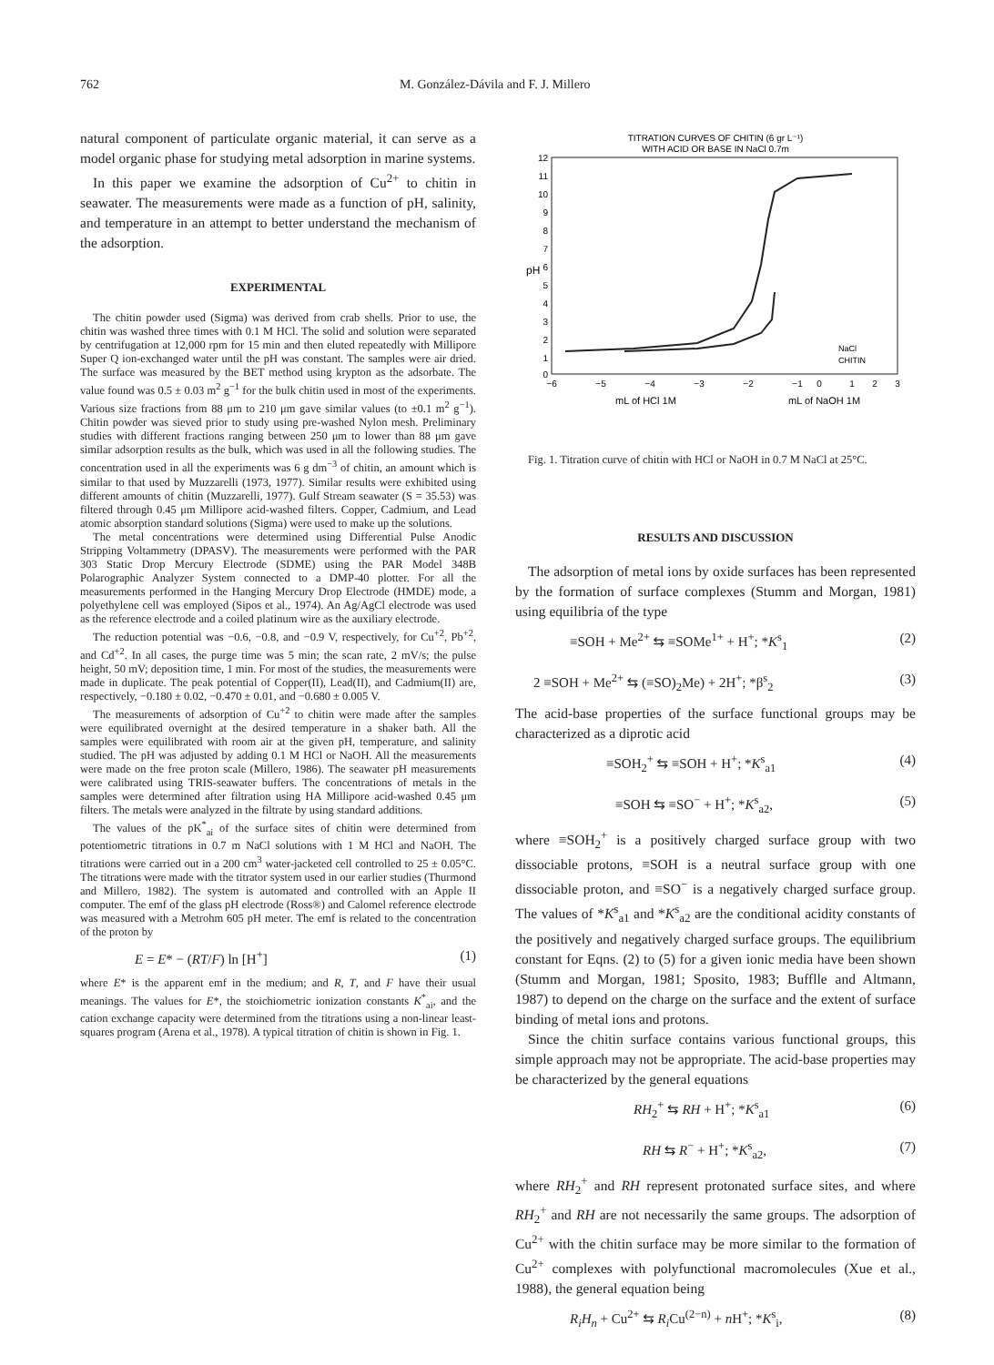762 M. González-Dávila and F. J. Millero
natural component of particulate organic material, it can serve as a model organic phase for studying metal adsorption in marine systems.
In this paper we examine the adsorption of Cu<sup>2+</sup> to chitin in seawater. The measurements were made as a function of pH, salinity, and temperature in an attempt to better understand the mechanism of the adsorption.
EXPERIMENTAL
The chitin powder used (Sigma) was derived from crab shells. Prior to use, the chitin was washed three times with 0.1 M HCl. The solid and solution were separated by centrifugation at 12,000 rpm for 15 min and then eluted repeatedly with Millipore Super Q ion-exchanged water until the pH was constant. The samples were air dried. The surface was measured by the BET method using krypton as the adsorbate. The value found was 0.5 ± 0.03 m<sup>2</sup> g<sup>−1</sup> for the bulk chitin used in most of the experiments. Various size fractions from 88 μm to 210 μm gave similar values (to ±0.1 m<sup>2</sup> g<sup>−1</sup>). Chitin powder was sieved prior to study using pre-washed Nylon mesh. Preliminary studies with different fractions ranging between 250 μm to lower than 88 μm gave similar adsorption results as the bulk, which was used in all the following studies. The concentration used in all the experiments was 6 g dm<sup>−3</sup> of chitin, an amount which is similar to that used by Muzzarelli (1973, 1977). Similar results were exhibited using different amounts of chitin (Muzzarelli, 1977). Gulf Stream seawater (S = 35.53) was filtered through 0.45 μm Millipore acid-washed filters. Copper, Cadmium, and Lead atomic absorption standard solutions (Sigma) were used to make up the solutions.
The metal concentrations were determined using Differential Pulse Anodic Stripping Voltammetry (DPASV). The measurements were performed with the PAR 303 Static Drop Mercury Electrode (SDME) using the PAR Model 348B Polarographic Analyzer System connected to a DMP-40 plotter. For all the measurements performed in the Hanging Mercury Drop Electrode (HMDE) mode, a polyethylene cell was employed (Sipos et al., 1974). An Ag/AgCl electrode was used as the reference electrode and a coiled platinum wire as the auxiliary electrode.
The reduction potential was −0.6, −0.8, and −0.9 V, respectively, for Cu<sup>+2</sup>, Pb<sup>+2</sup>, and Cd<sup>+2</sup>. In all cases, the purge time was 5 min; the scan rate, 2 mV/s; the pulse height, 50 mV; deposition time, 1 min. For most of the studies, the measurements were made in duplicate. The peak potential of Copper(II), Lead(II), and Cadmium(II) are, respectively, −0.180 ± 0.02, −0.470 ± 0.01, and −0.680 ± 0.005 V.
The measurements of adsorption of Cu<sup>+2</sup> to chitin were made after the samples were equilibrated overnight at the desired temperature in a shaker bath. All the samples were equilibrated with room air at the given pH, temperature, and salinity studied. The pH was adjusted by adding 0.1 M HCl or NaOH. All the measurements were made on the free proton scale (Millero, 1986). The seawater pH measurements were calibrated using TRIS-seawater buffers. The concentrations of metals in the samples were determined after filtration using HA Millipore acid-washed 0.45 μm filters. The metals were analyzed in the filtrate by using standard additions.
The values of the pK<sup>*</sup><sub>ai</sub> of the surface sites of chitin were determined from potentiometric titrations in 0.7 m NaCl solutions with 1 M HCl and NaOH. The titrations were carried out in a 200 cm<sup>3</sup> water-jacketed cell controlled to 25 ± 0.05°C. The titrations were made with the titrator system used in our earlier studies (Thurmond and Millero, 1982). The system is automated and controlled with an Apple II computer. The emf of the glass pH electrode (Ross®) and Calomel reference electrode was measured with a Metrohm 605 pH meter. The emf is related to the concentration of the proton by
E = E* − (RT/F) ln [H<sup>+</sup>] (1)
where E* is the apparent emf in the medium; and R, T, and F have their usual meanings. The values for E*, the stoichiometric ionization constants K<sup>*</sup><sub>ai</sub>, and the cation exchange capacity were determined from the titrations using a non-linear least-squares program (Arena et al., 1978). A typical titration of chitin is shown in Fig. 1.
TITRATION CURVES OF CHITIN (6 gr L⁻¹)
WITH ACID OR BASE IN NaCl 0.7m
12
11
10
9
8
7
6
5
4
3
2
1
0
pH
−6
−5
−4
−3
−2
−1
0
1
2
3
mL of HCl 1M
mL of NaOH 1M
NaCl
CHITIN
Fig. 1. Titration curve of chitin with HCl or NaOH in 0.7 M NaCl at 25°C.
RESULTS AND DISCUSSION
The adsorption of metal ions by oxide surfaces has been represented by the formation of surface complexes (Stumm and Morgan, 1981) using equilibria of the type
≡SOH + Me<sup>2+</sup> ⇆ ≡SOMe<sup>1+</sup> + H<sup>+</sup>; *K<sup>s</sup><sub>1</sub> (2)
2 ≡SOH + Me<sup>2+</sup> ⇆ (≡SO)<sub>2</sub>Me) + 2H<sup>+</sup>; *β<sup>s</sup><sub>2</sub> (3)
The acid-base properties of the surface functional groups may be characterized as a diprotic acid
≡SOH<sub>2</sub><sup>+</sup> ⇆ ≡SOH + H<sup>+</sup>; *K<sup>s</sup><sub>a1</sub> (4)
≡SOH ⇆ ≡SO<sup>−</sup> + H<sup>+</sup>; *K<sup>s</sup><sub>a2</sub>, (5)
where ≡SOH<sub>2</sub><sup>+</sup> is a positively charged surface group with two dissociable protons, ≡SOH is a neutral surface group with one dissociable proton, and ≡SO<sup>−</sup> is a negatively charged surface group. The values of *K<sup>s</sup><sub>a1</sub> and *K<sup>s</sup><sub>a2</sub> are the conditional acidity constants of the positively and negatively charged surface groups. The equilibrium constant for Eqns. (2) to (5) for a given ionic media have been shown (Stumm and Morgan, 1981; Sposito, 1983; Bufflle and Altmann, 1987) to depend on the charge on the surface and the extent of surface binding of metal ions and protons.
Since the chitin surface contains various functional groups, this simple approach may not be appropriate. The acid-base properties may be characterized by the general equations
RH<sub>2</sub><sup>+</sup> ⇆ RH + H<sup>+</sup>; *K<sup>s</sup><sub>a1</sub> (6)
RH ⇆ R<sup>−</sup> + H<sup>+</sup>; *K<sup>s</sup><sub>a2</sub>, (7)
where RH<sub>2</sub><sup>+</sup> and RH represent protonated surface sites, and where RH<sub>2</sub><sup>+</sup> and RH are not necessarily the same groups. The adsorption of Cu<sup>2+</sup> with the chitin surface may be more similar to the formation of Cu<sup>2+</sup> complexes with polyfunctional macromolecules (Xue et al., 1988), the general equation being
R<sub>i</sub>H<sub>n</sub> + Cu<sup>2+</sup> ⇆ R<sub>i</sub> Cu<sup>(2−n)</sup> + n H<sup>+</sup>; *K<sup>s</sup><sub>i</sub>, (8)